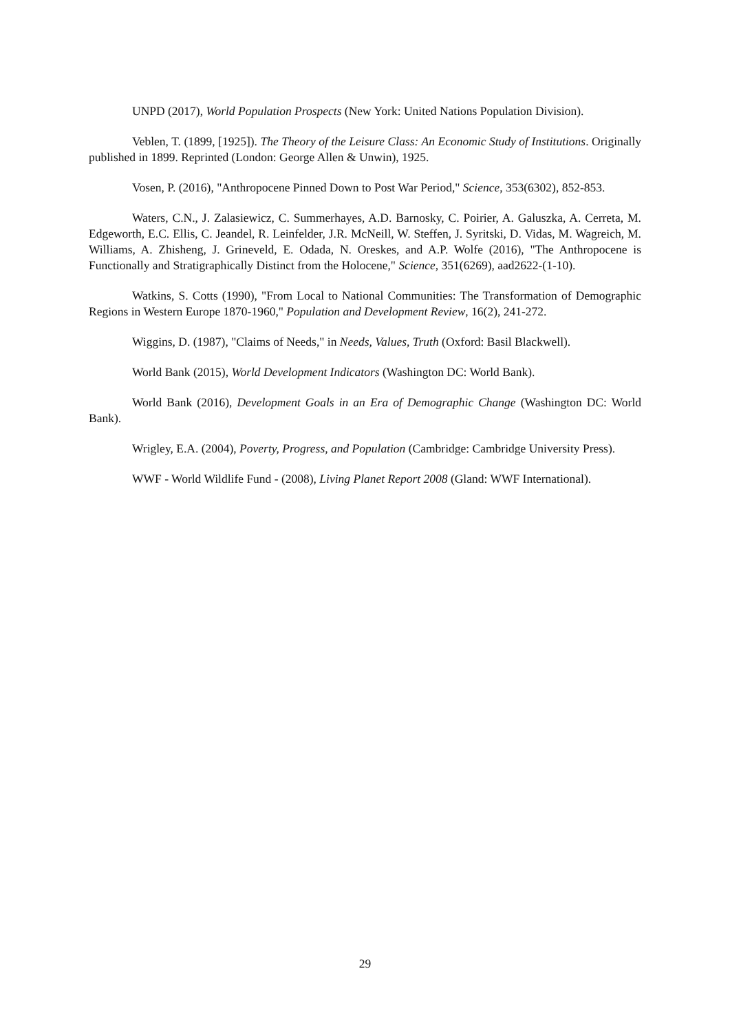UNPD (2017), World Population Prospects (New York: United Nations Population Division).
Veblen, T. (1899, [1925]). The Theory of the Leisure Class: An Economic Study of Institutions. Originally published in 1899. Reprinted (London: George Allen & Unwin), 1925.
Vosen, P. (2016), "Anthropocene Pinned Down to Post War Period," Science, 353(6302), 852-853.
Waters, C.N., J. Zalasiewicz, C. Summerhayes, A.D. Barnosky, C. Poirier, A. Galuszka, A. Cerreta, M. Edgeworth, E.C. Ellis, C. Jeandel, R. Leinfelder, J.R. McNeill, W. Steffen, J. Syritski, D. Vidas, M. Wagreich, M. Williams, A. Zhisheng, J. Grineveld, E. Odada, N. Oreskes, and A.P. Wolfe (2016), "The Anthropocene is Functionally and Stratigraphically Distinct from the Holocene," Science, 351(6269), aad2622-(1-10).
Watkins, S. Cotts (1990), "From Local to National Communities: The Transformation of Demographic Regions in Western Europe 1870-1960," Population and Development Review, 16(2), 241-272.
Wiggins, D. (1987), "Claims of Needs," in Needs, Values, Truth (Oxford: Basil Blackwell).
World Bank (2015), World Development Indicators (Washington DC: World Bank).
World Bank (2016), Development Goals in an Era of Demographic Change (Washington DC: World Bank).
Wrigley, E.A. (2004), Poverty, Progress, and Population (Cambridge: Cambridge University Press).
WWF - World Wildlife Fund - (2008), Living Planet Report 2008 (Gland: WWF International).
29